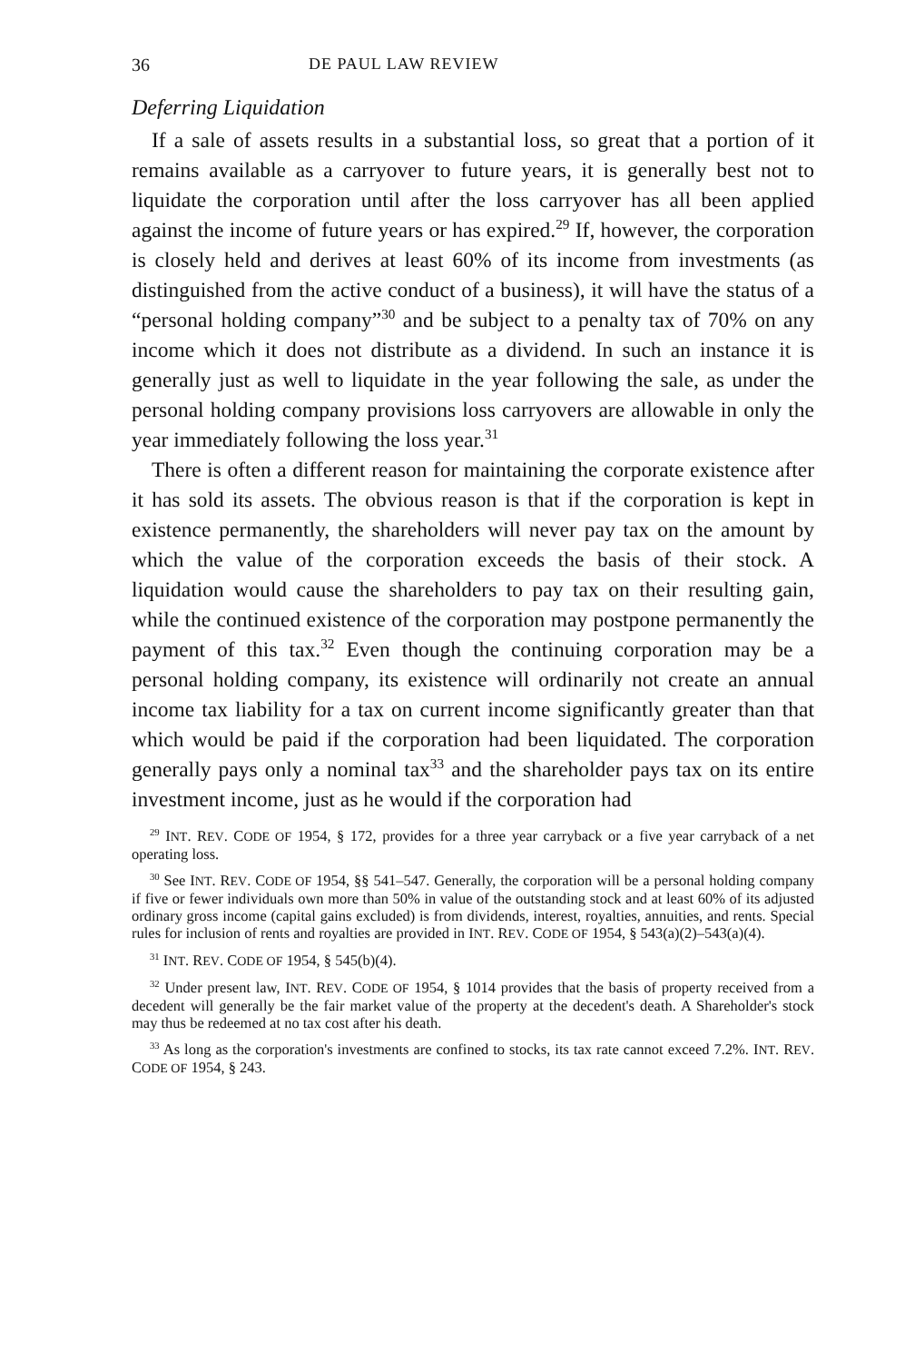36 DE PAUL LAW REVIEW
Deferring Liquidation
If a sale of assets results in a substantial loss, so great that a portion of it remains available as a carryover to future years, it is generally best not to liquidate the corporation until after the loss carryover has all been applied against the income of future years or has expired.<sup>29</sup> If, however, the corporation is closely held and derives at least 60% of its income from investments (as distinguished from the active conduct of a business), it will have the status of a “personal holding company”<sup>30</sup> and be subject to a penalty tax of 70% on any income which it does not distribute as a dividend. In such an instance it is generally just as well to liquidate in the year following the sale, as under the personal holding company provisions loss carryovers are allowable in only the year immediately following the loss year.<sup>31</sup>
There is often a different reason for maintaining the corporate existence after it has sold its assets. The obvious reason is that if the corporation is kept in existence permanently, the shareholders will never pay tax on the amount by which the value of the corporation exceeds the basis of their stock. A liquidation would cause the shareholders to pay tax on their resulting gain, while the continued existence of the corporation may postpone permanently the payment of this tax.<sup>32</sup> Even though the continuing corporation may be a personal holding company, its existence will ordinarily not create an annual income tax liability for a tax on current income significantly greater than that which would be paid if the corporation had been liquidated. The corporation generally pays only a nominal tax<sup>33</sup> and the shareholder pays tax on its entire investment income, just as he would if the corporation had
<sup>29</sup> INT. REV. CODE OF 1954, § 172, provides for a three year carryback or a five year carryback of a net operating loss.
<sup>30</sup> See INT. REV. CODE OF 1954, §§ 541–547. Generally, the corporation will be a personal holding company if five or fewer individuals own more than 50% in value of the outstanding stock and at least 60% of its adjusted ordinary gross income (capital gains excluded) is from dividends, interest, royalties, annuities, and rents. Special rules for inclusion of rents and royalties are provided in INT. REV. CODE OF 1954, § 543(a)(2)–543(a)(4).
<sup>31</sup> INT. REV. CODE OF 1954, § 545(b)(4).
<sup>32</sup> Under present law, INT. REV. CODE OF 1954, § 1014 provides that the basis of property received from a decedent will generally be the fair market value of the property at the decedent's death. A Shareholder's stock may thus be redeemed at no tax cost after his death.
<sup>33</sup> As long as the corporation's investments are confined to stocks, its tax rate cannot exceed 7.2%. INT. REV. CODE OF 1954, § 243.